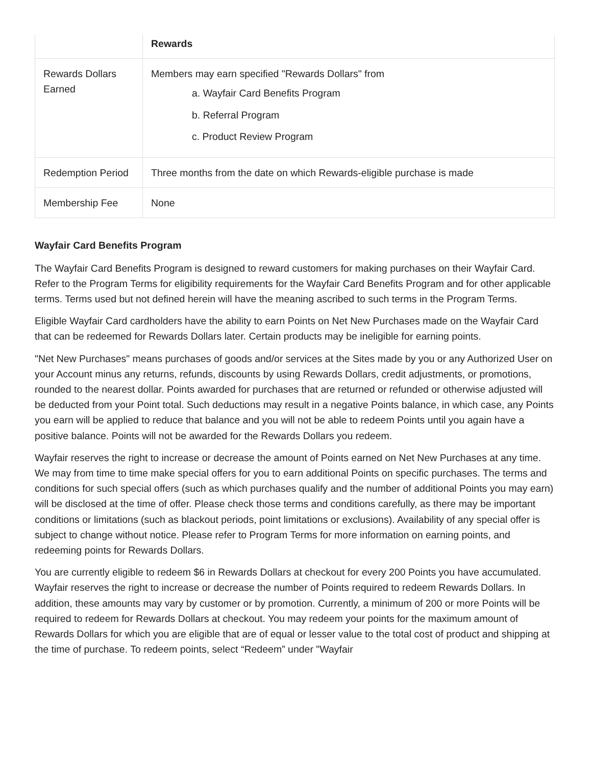| | Rewards |
| Rewards Dollars Earned | Members may earn specified "Rewards Dollars" from a. Wayfair Card Benefits Program b. Referral Program c. Product Review Program |
| Redemption Period | Three months from the date on which Rewards-eligible purchase is made |
| Membership Fee | None |
Wayfair Card Benefits Program
The Wayfair Card Benefits Program is designed to reward customers for making purchases on their Wayfair Card. Refer to the Program Terms for eligibility requirements for the Wayfair Card Benefits Program and for other applicable terms. Terms used but not defined herein will have the meaning ascribed to such terms in the Program Terms.
Eligible Wayfair Card cardholders have the ability to earn Points on Net New Purchases made on the Wayfair Card that can be redeemed for Rewards Dollars later. Certain products may be ineligible for earning points.
"Net New Purchases" means purchases of goods and/or services at the Sites made by you or any Authorized User on your Account minus any returns, refunds, discounts by using Rewards Dollars, credit adjustments, or promotions, rounded to the nearest dollar. Points awarded for purchases that are returned or refunded or otherwise adjusted will be deducted from your Point total. Such deductions may result in a negative Points balance, in which case, any Points you earn will be applied to reduce that balance and you will not be able to redeem Points until you again have a positive balance. Points will not be awarded for the Rewards Dollars you redeem.
Wayfair reserves the right to increase or decrease the amount of Points earned on Net New Purchases at any time. We may from time to time make special offers for you to earn additional Points on specific purchases. The terms and conditions for such special offers (such as which purchases qualify and the number of additional Points you may earn) will be disclosed at the time of offer. Please check those terms and conditions carefully, as there may be important conditions or limitations (such as blackout periods, point limitations or exclusions). Availability of any special offer is subject to change without notice. Please refer to Program Terms for more information on earning points, and redeeming points for Rewards Dollars.
You are currently eligible to redeem $6 in Rewards Dollars at checkout for every 200 Points you have accumulated. Wayfair reserves the right to increase or decrease the number of Points required to redeem Rewards Dollars. In addition, these amounts may vary by customer or by promotion. Currently, a minimum of 200 or more Points will be required to redeem for Rewards Dollars at checkout. You may redeem your points for the maximum amount of Rewards Dollars for which you are eligible that are of equal or lesser value to the total cost of product and shipping at the time of purchase. To redeem points, select “Redeem” under "Wayfair